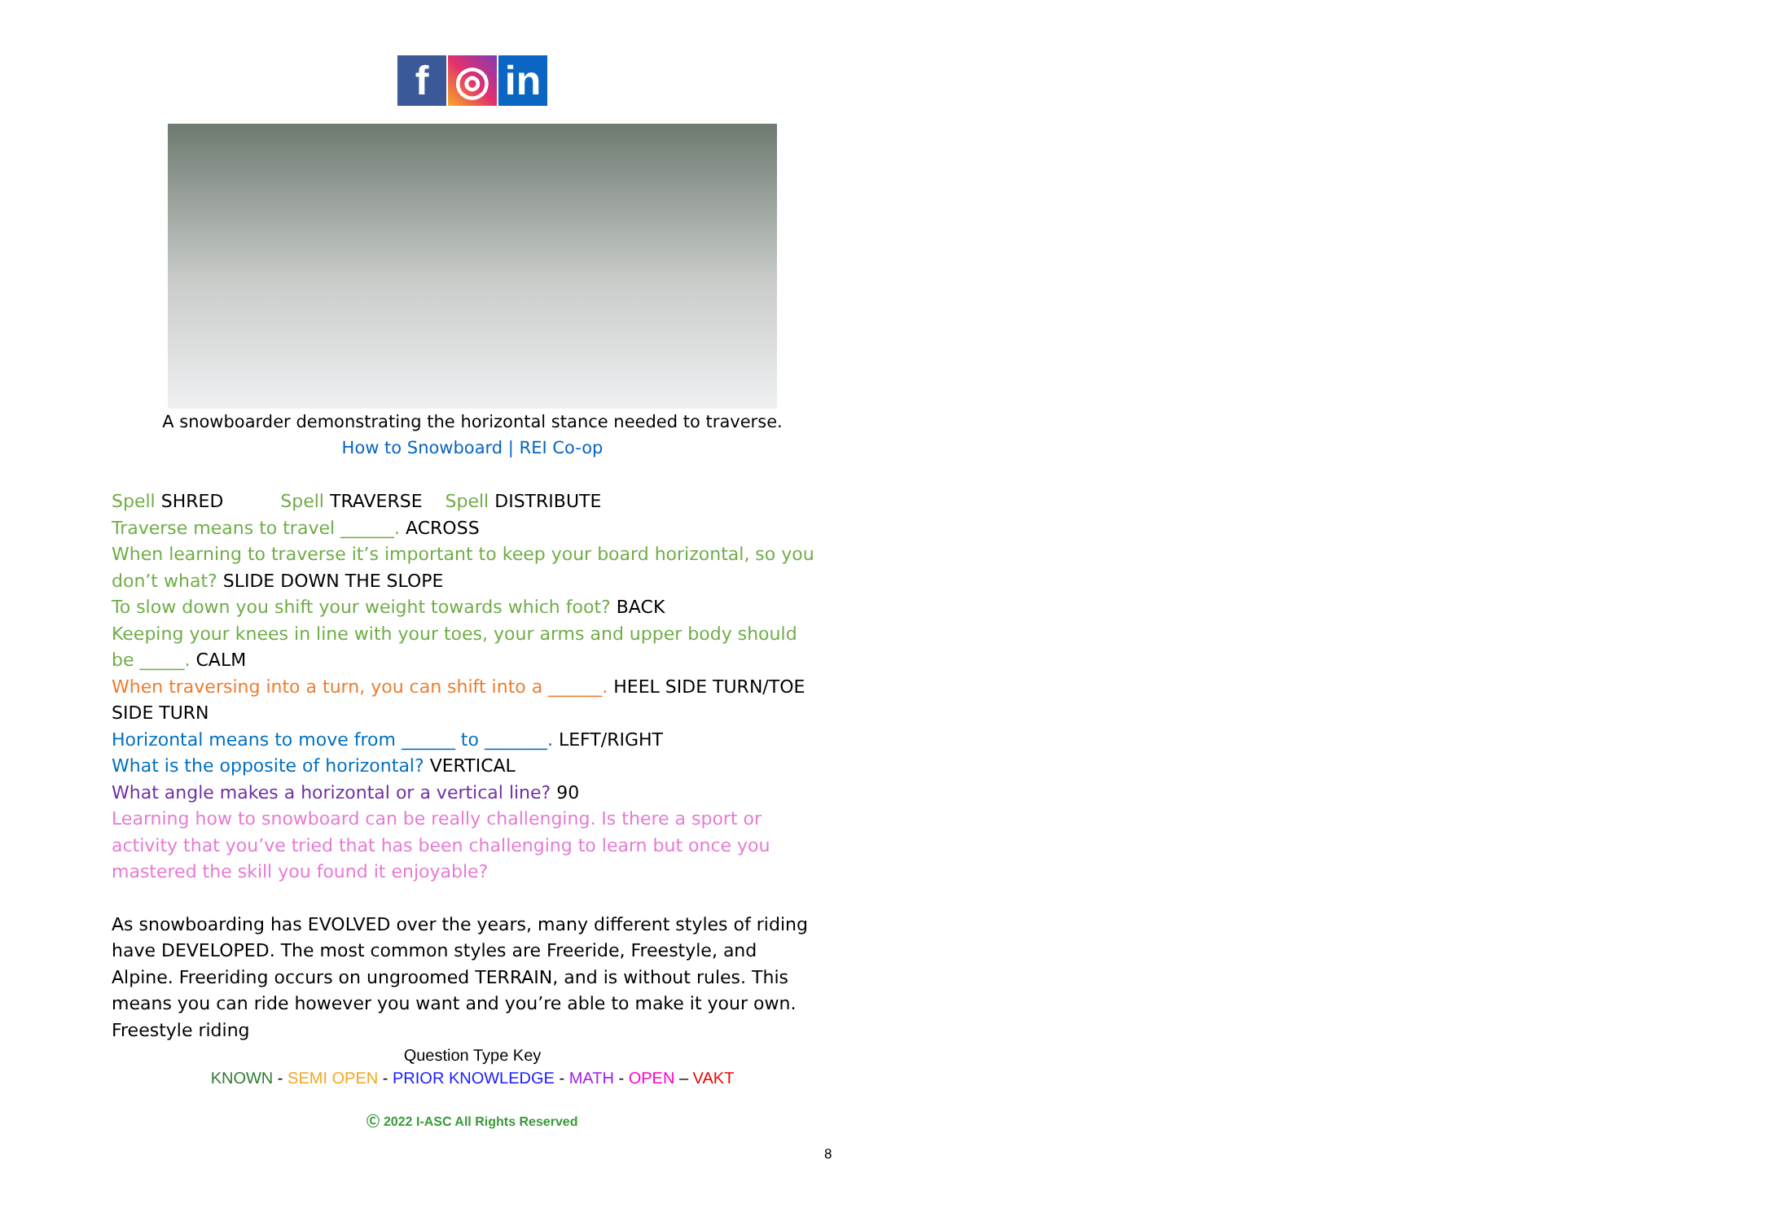f ◎ in
A snowboarder demonstrating the horizontal stance needed to traverse.
How to Snowboard | REI Co-op
Spell SHRED Spell TRAVERSE Spell DISTRIBUTE
Traverse means to travel ______. ACROSS
When learning to traverse it’s important to keep your board horizontal, so you don’t what? SLIDE DOWN THE SLOPE
To slow down you shift your weight towards which foot? BACK
Keeping your knees in line with your toes, your arms and upper body should be _____. CALM
When traversing into a turn, you can shift into a ______. HEEL SIDE TURN/TOE SIDE TURN
Horizontal means to move from ______ to _______. LEFT/RIGHT
What is the opposite of horizontal? VERTICAL
What angle makes a horizontal or a vertical line? 90
Learning how to snowboard can be really challenging. Is there a sport or activity that you’ve tried that has been challenging to learn but once you mastered the skill you found it enjoyable?
As snowboarding has EVOLVED over the years, many different styles of riding have DEVELOPED. The most common styles are Freeride, Freestyle, and Alpine. Freeriding occurs on ungroomed TERRAIN, and is without rules. This means you can ride however you want and you’re able to make it your own. Freestyle riding
Question Type Key
KNOWN - SEMI OPEN - PRIOR KNOWLEDGE - MATH - OPEN – VAKT
Ⓒ 2022 I-ASC All Rights Reserved
8